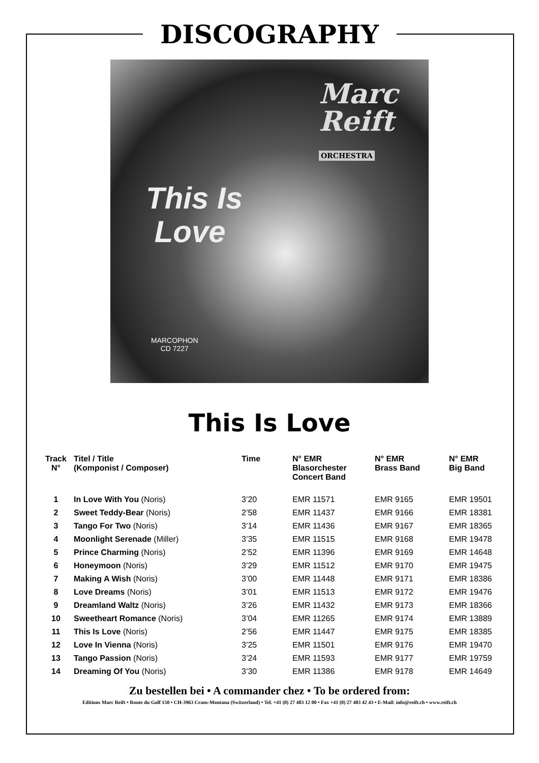DISCOGRAPHY
Marc
Reift
ORCHESTRA
This Is
Love
MARCOPHON
CD 7227
This Is Love
| Track N° | Titel / Title (Komponist / Composer) | Time | N° EMR Blasorchester Concert Band | N° EMR Brass Band | N° EMR Big Band |
| --- | --- | --- | --- | --- | --- |
| 1 | In Love With You (Noris) | 3’20 | EMR 11571 | EMR 9165 | EMR 19501 |
| 2 | Sweet Teddy-Bear (Noris) | 2’58 | EMR 11437 | EMR 9166 | EMR 18381 |
| 3 | Tango For Two (Noris) | 3’14 | EMR 11436 | EMR 9167 | EMR 18365 |
| 4 | Moonlight Serenade (Miller) | 3’35 | EMR 11515 | EMR 9168 | EMR 19478 |
| 5 | Prince Charming (Noris) | 2’52 | EMR 11396 | EMR 9169 | EMR 14648 |
| 6 | Honeymoon (Noris) | 3’29 | EMR 11512 | EMR 9170 | EMR 19475 |
| 7 | Making A Wish (Noris) | 3’00 | EMR 11448 | EMR 9171 | EMR 18386 |
| 8 | Love Dreams (Noris) | 3’01 | EMR 11513 | EMR 9172 | EMR 19476 |
| 9 | Dreamland Waltz (Noris) | 3’26 | EMR 11432 | EMR 9173 | EMR 18366 |
| 10 | Sweetheart Romance (Noris) | 3’04 | EMR 11265 | EMR 9174 | EMR 13889 |
| 11 | This Is Love (Noris) | 2’56 | EMR 11447 | EMR 9175 | EMR 18385 |
| 12 | Love In Vienna (Noris) | 3’25 | EMR 11501 | EMR 9176 | EMR 19470 |
| 13 | Tango Passion (Noris) | 3’24 | EMR 11593 | EMR 9177 | EMR 19759 |
| 14 | Dreaming Of You (Noris) | 3’30 | EMR 11386 | EMR 9178 | EMR 14649 |
Zu bestellen bei • A commander chez • To be ordered from:
Editions Marc Reift • Route du Golf 150 • CH-3963 Crans-Montana (Switzerland) • Tel. +41 (0) 27 483 12 00 • Fax +41 (0) 27 483 42 43 • E-Mail: info@reift.ch • www.reift.ch